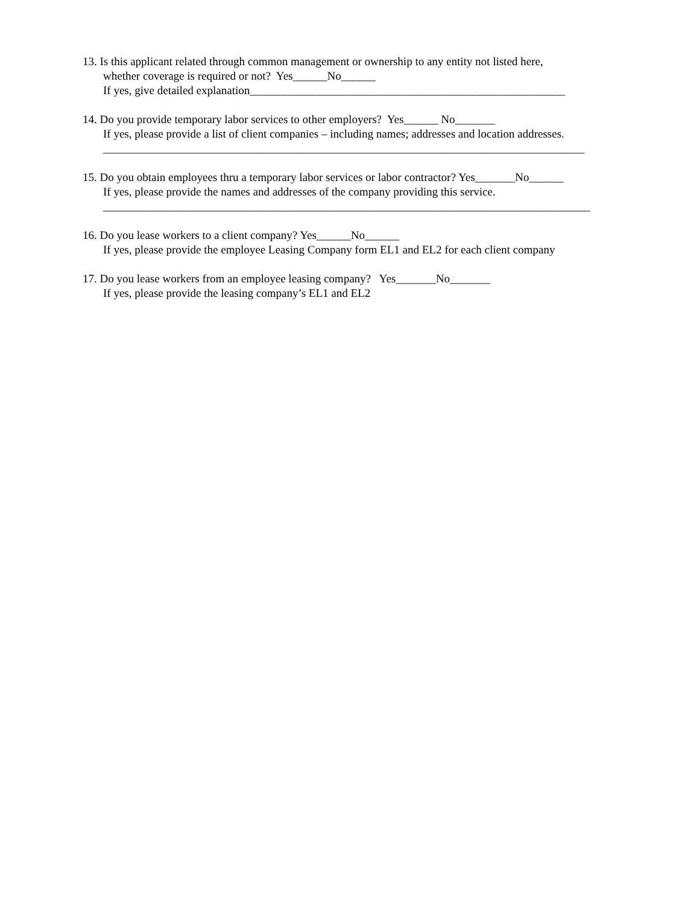13. Is this applicant related through common management or ownership to any entity not listed here,
whether coverage is required or not? Yes______No______
If yes, give detailed explanation_______________________________________________________
14. Do you provide temporary labor services to other employers? Yes______ No_______
If yes, please provide a list of client companies – including names; addresses and location addresses.
____________________________________________________________________________________
15. Do you obtain employees thru a temporary labor services or labor contractor? Yes_______No______
If yes, please provide the names and addresses of the company providing this service.
_____________________________________________________________________________________
16. Do you lease workers to a client company? Yes______No______
If yes, please provide the employee Leasing Company form EL1 and EL2 for each client company
17. Do you lease workers from an employee leasing company? Yes_______No_______
If yes, please provide the leasing company’s EL1 and EL2